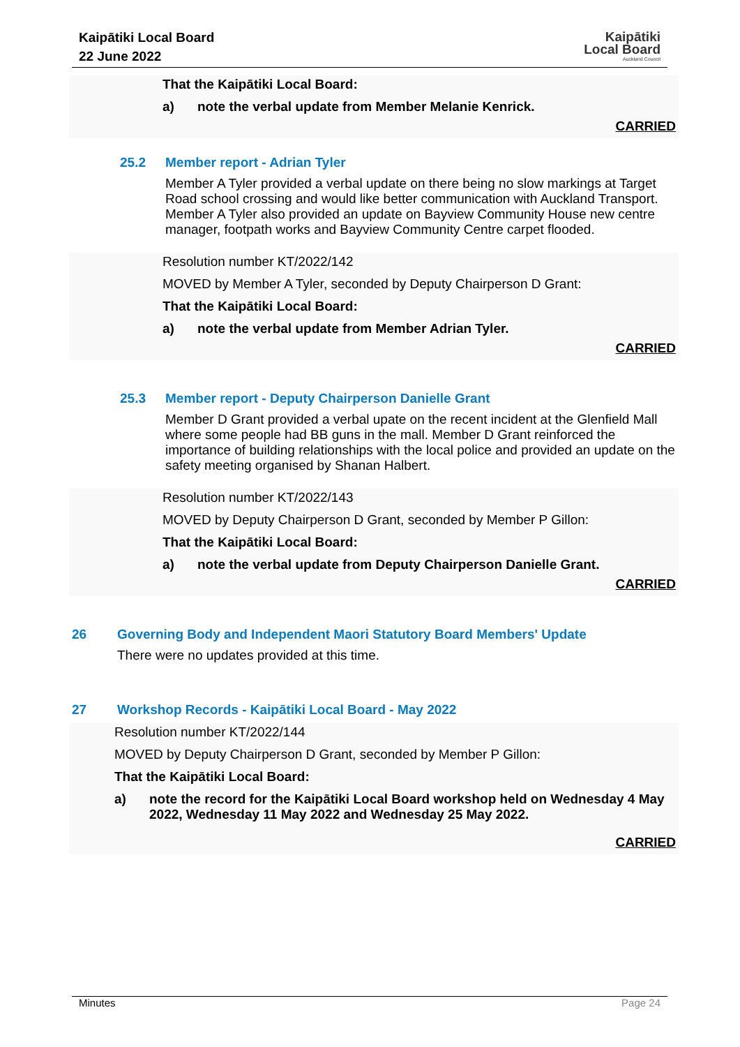Kaipātiki Local Board
22 June 2022
Kaipātiki
Local Board
Auckland Council
That the Kaipātiki Local Board:
a) note the verbal update from Member Melanie Kenrick.
CARRIED
25.2 Member report - Adrian Tyler
Member A Tyler provided a verbal update on there being no slow markings at Target Road school crossing and would like better communication with Auckland Transport. Member A Tyler also provided an update on Bayview Community House new centre manager, footpath works and Bayview Community Centre carpet flooded.
Resolution number KT/2022/142
MOVED by Member A Tyler, seconded by Deputy Chairperson D Grant:
That the Kaipātiki Local Board:
a) note the verbal update from Member Adrian Tyler.
CARRIED
25.3 Member report - Deputy Chairperson Danielle Grant
Member D Grant provided a verbal upate on the recent incident at the Glenfield Mall where some people had BB guns in the mall. Member D Grant reinforced the importance of building relationships with the local police and provided an update on the safety meeting organised by Shanan Halbert.
Resolution number KT/2022/143
MOVED by Deputy Chairperson D Grant, seconded by Member P Gillon:
That the Kaipātiki Local Board:
a) note the verbal update from Deputy Chairperson Danielle Grant.
CARRIED
26 Governing Body and Independent Maori Statutory Board Members' Update
There were no updates provided at this time.
27 Workshop Records - Kaipātiki Local Board - May 2022
Resolution number KT/2022/144
MOVED by Deputy Chairperson D Grant, seconded by Member P Gillon:
That the Kaipātiki Local Board:
a) note the record for the Kaipātiki Local Board workshop held on Wednesday 4 May 2022, Wednesday 11 May 2022 and Wednesday 25 May 2022.
CARRIED
Minutes Page 24